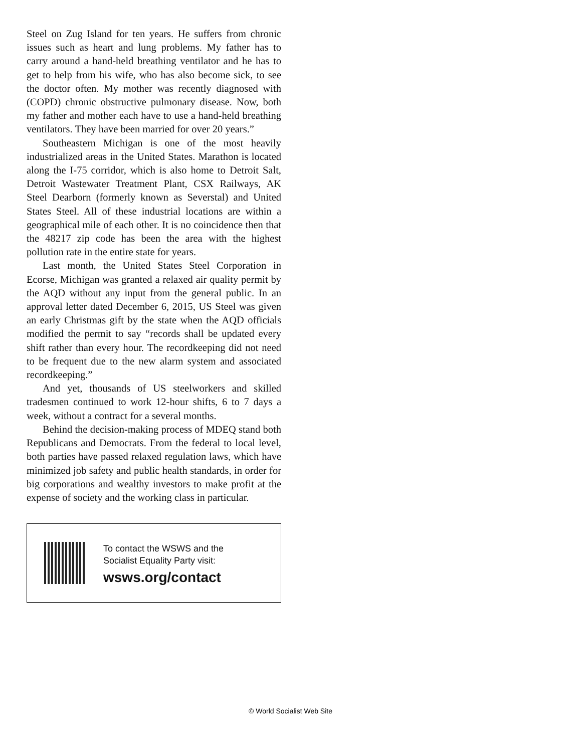Steel on Zug Island for ten years. He suffers from chronic issues such as heart and lung problems. My father has to carry around a hand-held breathing ventilator and he has to get to help from his wife, who has also become sick, to see the doctor often. My mother was recently diagnosed with (COPD) chronic obstructive pulmonary disease. Now, both my father and mother each have to use a hand-held breathing ventilators. They have been married for over 20 years.”
Southeastern Michigan is one of the most heavily industrialized areas in the United States. Marathon is located along the I-75 corridor, which is also home to Detroit Salt, Detroit Wastewater Treatment Plant, CSX Railways, AK Steel Dearborn (formerly known as Severstal) and United States Steel. All of these industrial locations are within a geographical mile of each other. It is no coincidence then that the 48217 zip code has been the area with the highest pollution rate in the entire state for years.
Last month, the United States Steel Corporation in Ecorse, Michigan was granted a relaxed air quality permit by the AQD without any input from the general public. In an approval letter dated December 6, 2015, US Steel was given an early Christmas gift by the state when the AQD officials modified the permit to say “records shall be updated every shift rather than every hour. The recordkeeping did not need to be frequent due to the new alarm system and associated recordkeeping.”
And yet, thousands of US steelworkers and skilled tradesmen continued to work 12-hour shifts, 6 to 7 days a week, without a contract for a several months.
Behind the decision-making process of MDEQ stand both Republicans and Democrats. From the federal to local level, both parties have passed relaxed regulation laws, which have minimized job safety and public health standards, in order for big corporations and wealthy investors to make profit at the expense of society and the working class in particular.
To contact the WSWS and the
Socialist Equality Party visit:
wsws.org/contact
© World Socialist Web Site